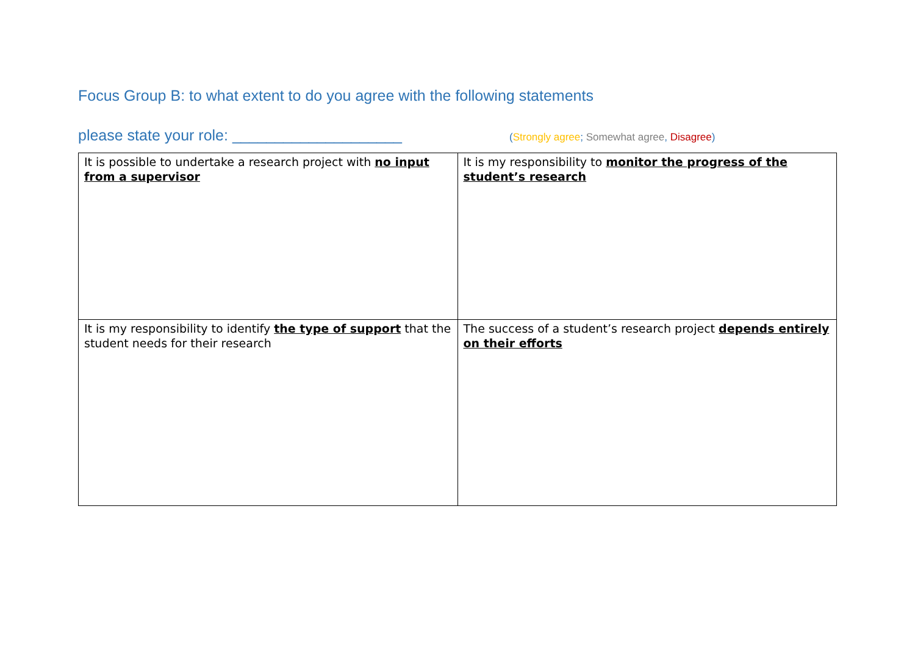Focus Group B: to what extent to do you agree with the following statements
please state your role: ____________________ (Strongly agree; Somewhat agree, Disagree)
| It is possible to undertake a research project with no input from a supervisor | It is my responsibility to monitor the progress of the student’s research |
| It is my responsibility to identify the type of support that the student needs for their research | The success of a student’s research project depends entirely on their efforts |